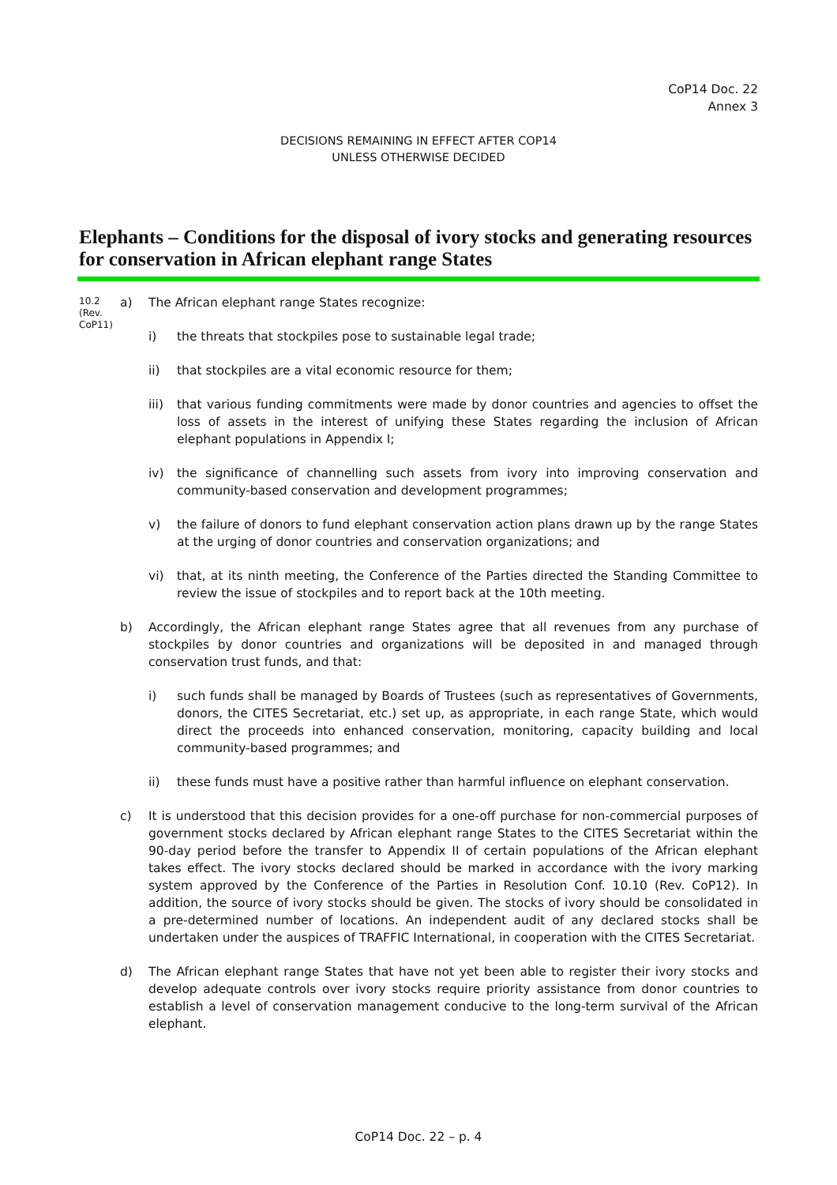CoP14 Doc. 22
Annex 3
DECISIONS REMAINING IN EFFECT AFTER COP14
UNLESS OTHERWISE DECIDED
Elephants – Conditions for the disposal of ivory stocks and generating resources for conservation in African elephant range States
10.2
(Rev.
CoP11)
a) The African elephant range States recognize:
i) the threats that stockpiles pose to sustainable legal trade;
ii) that stockpiles are a vital economic resource for them;
iii)
that various funding commitments were made by donor countries and agencies to offset the loss of assets in the interest of unifying these States regarding the inclusion of African elephant populations in Appendix I;
iv) the significance of channelling such assets from ivory into improving conservation and community-based conservation and development programmes;
v) the failure of donors to fund elephant conservation action plans drawn up by the range States at the urging of donor countries and conservation organizations; and
vi) that, at its ninth meeting, the Conference of the Parties directed the Standing Committee to review the issue of stockpiles and to report back at the 10th meeting.
b) Accordingly, the African elephant range States agree that all revenues from any purchase of stockpiles by donor countries and organizations will be deposited in and managed through conservation trust funds, and that:
i) such funds shall be managed by Boards of Trustees (such as representatives of Governments, donors, the CITES Secretariat, etc.) set up, as appropriate, in each range State, which would direct the proceeds into enhanced conservation, monitoring, capacity building and local community-based programmes; and
ii) these funds must have a positive rather than harmful influence on elephant conservation.
c) It is understood that this decision provides for a one-off purchase for non-commercial purposes of government stocks declared by African elephant range States to the CITES Secretariat within the 90-day period before the transfer to Appendix II of certain populations of the African elephant takes effect. The ivory stocks declared should be marked in accordance with the ivory marking system approved by the Conference of the Parties in Resolution Conf. 10.10 (Rev. CoP12). In addition, the source of ivory stocks should be given. The stocks of ivory should be consolidated in a pre-determined number of locations. An independent audit of any declared stocks shall be undertaken under the auspices of TRAFFIC International, in cooperation with the CITES Secretariat.
d) The African elephant range States that have not yet been able to register their ivory stocks and develop adequate controls over ivory stocks require priority assistance from donor countries to establish a level of conservation management conducive to the long-term survival of the African elephant.
CoP14 Doc. 22 – p. 4